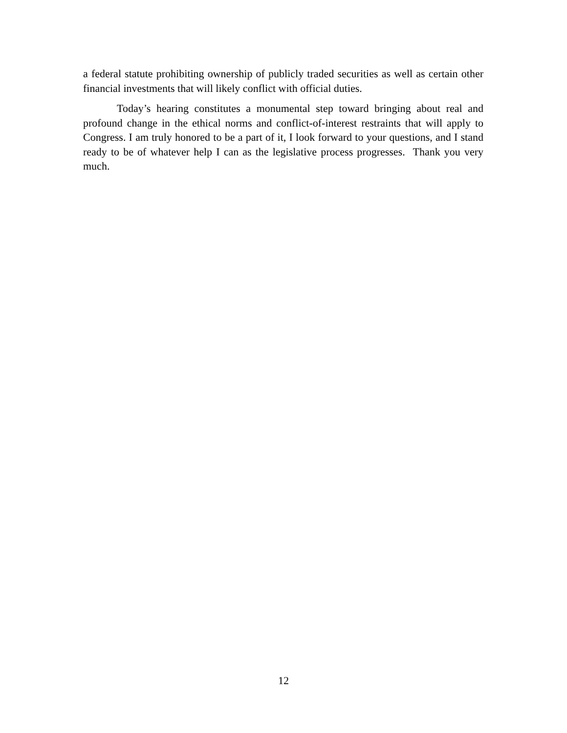a federal statute prohibiting ownership of publicly traded securities as well as certain other financial investments that will likely conflict with official duties.
Today’s hearing constitutes a monumental step toward bringing about real and profound change in the ethical norms and conflict-of-interest restraints that will apply to Congress. I am truly honored to be a part of it, I look forward to your questions, and I stand ready to be of whatever help I can as the legislative process progresses. Thank you very much.
12